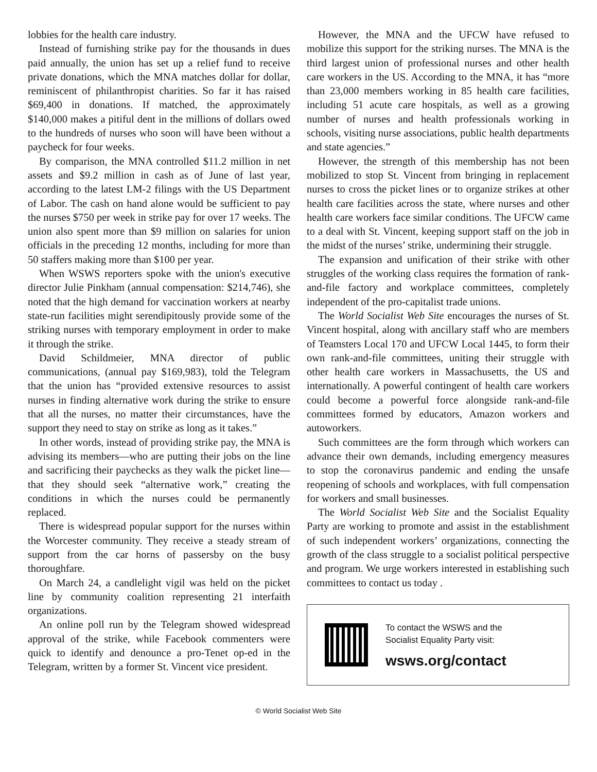lobbies for the health care industry.
Instead of furnishing strike pay for the thousands in dues paid annually, the union has set up a relief fund to receive private donations, which the MNA matches dollar for dollar, reminiscent of philanthropist charities. So far it has raised $69,400 in donations. If matched, the approximately $140,000 makes a pitiful dent in the millions of dollars owed to the hundreds of nurses who soon will have been without a paycheck for four weeks.
By comparison, the MNA controlled $11.2 million in net assets and $9.2 million in cash as of June of last year, according to the latest LM-2 filings with the US Department of Labor. The cash on hand alone would be sufficient to pay the nurses $750 per week in strike pay for over 17 weeks. The union also spent more than $9 million on salaries for union officials in the preceding 12 months, including for more than 50 staffers making more than $100 per year.
When WSWS reporters spoke with the union's executive director Julie Pinkham (annual compensation: $214,746), she noted that the high demand for vaccination workers at nearby state-run facilities might serendipitously provide some of the striking nurses with temporary employment in order to make it through the strike.
David Schildmeier, MNA director of public communications, (annual pay $169,983), told the Telegram that the union has “provided extensive resources to assist nurses in finding alternative work during the strike to ensure that all the nurses, no matter their circumstances, have the support they need to stay on strike as long as it takes.”
In other words, instead of providing strike pay, the MNA is advising its members—who are putting their jobs on the line and sacrificing their paychecks as they walk the picket line—that they should seek “alternative work,” creating the conditions in which the nurses could be permanently replaced.
There is widespread popular support for the nurses within the Worcester community. They receive a steady stream of support from the car horns of passersby on the busy thoroughfare.
On March 24, a candlelight vigil was held on the picket line by community coalition representing 21 interfaith organizations.
An online poll run by the Telegram showed widespread approval of the strike, while Facebook commenters were quick to identify and denounce a pro-Tenet op-ed in the Telegram, written by a former St. Vincent vice president.
However, the MNA and the UFCW have refused to mobilize this support for the striking nurses. The MNA is the third largest union of professional nurses and other health care workers in the US. According to the MNA, it has “more than 23,000 members working in 85 health care facilities, including 51 acute care hospitals, as well as a growing number of nurses and health professionals working in schools, visiting nurse associations, public health departments and state agencies.”
However, the strength of this membership has not been mobilized to stop St. Vincent from bringing in replacement nurses to cross the picket lines or to organize strikes at other health care facilities across the state, where nurses and other health care workers face similar conditions. The UFCW came to a deal with St. Vincent, keeping support staff on the job in the midst of the nurses’ strike, undermining their struggle.
The expansion and unification of their strike with other struggles of the working class requires the formation of rank-and-file factory and workplace committees, completely independent of the pro-capitalist trade unions.
The World Socialist Web Site encourages the nurses of St. Vincent hospital, along with ancillary staff who are members of Teamsters Local 170 and UFCW Local 1445, to form their own rank-and-file committees, uniting their struggle with other health care workers in Massachusetts, the US and internationally. A powerful contingent of health care workers could become a powerful force alongside rank-and-file committees formed by educators, Amazon workers and autoworkers.
Such committees are the form through which workers can advance their own demands, including emergency measures to stop the coronavirus pandemic and ending the unsafe reopening of schools and workplaces, with full compensation for workers and small businesses.
The World Socialist Web Site and the Socialist Equality Party are working to promote and assist in the establishment of such independent workers’ organizations, connecting the growth of the class struggle to a socialist political perspective and program. We urge workers interested in establishing such committees to contact us today .
To contact the WSWS and the
Socialist Equality Party visit:
wsws.org/contact
© World Socialist Web Site